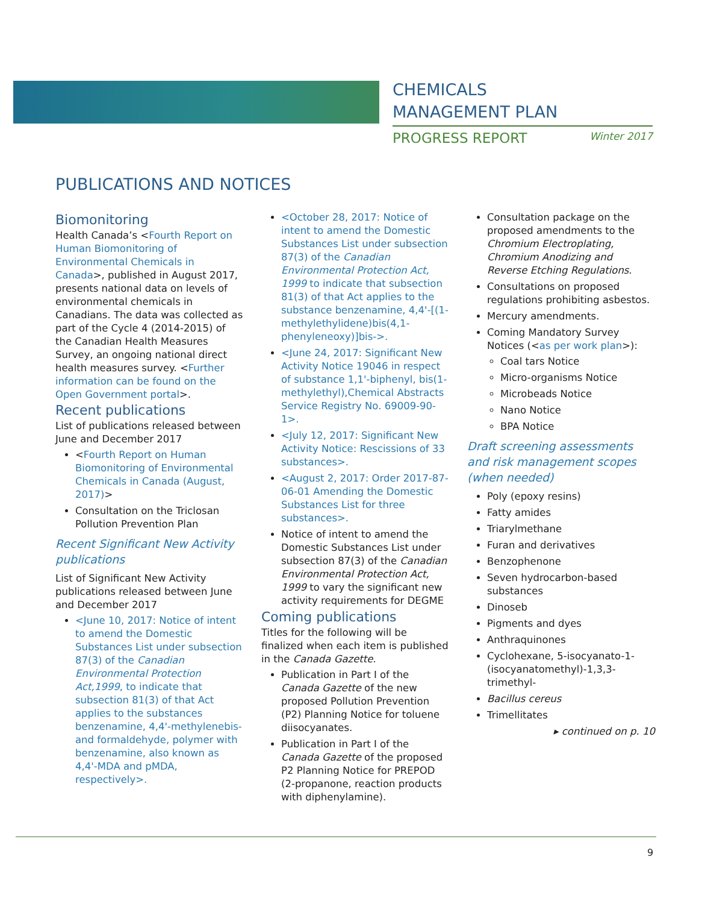CHEMICALS
MANAGEMENT PLAN
PROGRESS REPORT Winter 2017
PUBLICATIONS AND NOTICES
Biomonitoring
Health Canada’s <Fourth Report on Human Biomonitoring of Environmental Chemicals in Canada>, published in August 2017, presents national data on levels of environmental chemicals in Canadians. The data was collected as part of the Cycle 4 (2014-2015) of the Canadian Health Measures Survey, an ongoing national direct health measures survey. <Further information can be found on the Open Government portal>.
Recent publications
List of publications released between June and December 2017
<Fourth Report on Human Biomonitoring of Environmental Chemicals in Canada (August, 2017)>
Consultation on the Triclosan Pollution Prevention Plan
Recent Significant New Activity publications
List of Significant New Activity publications released between June and December 2017
<June 10, 2017: Notice of intent to amend the Domestic Substances List under subsection 87(3) of the Canadian Environmental Protection Act,1999, to indicate that subsection 81(3) of that Act applies to the substances benzenamine, 4,4'-methylenebis- and formaldehyde, polymer with benzenamine, also known as 4,4'-MDA and pMDA, respectively>.
<October 28, 2017: Notice of intent to amend the Domestic Substances List under subsection 87(3) of the Canadian Environmental Protection Act, 1999 to indicate that subsection 81(3) of that Act applies to the substance benzenamine, 4,4'-[(1-methylethylidene)bis(4,1-phenyleneoxy)]bis->.
<June 24, 2017: Significant New Activity Notice 19046 in respect of substance 1,1'-biphenyl, bis(1-methylethyl),Chemical Abstracts Service Registry No. 69009-90-1>.
<July 12, 2017: Significant New Activity Notice: Rescissions of 33 substances>.
<August 2, 2017: Order 2017-87-06-01 Amending the Domestic Substances List for three substances>.
Notice of intent to amend the Domestic Substances List under subsection 87(3) of the Canadian Environmental Protection Act, 1999 to vary the significant new activity requirements for DEGME
Coming publications
Titles for the following will be finalized when each item is published in the Canada Gazette.
Publication in Part I of the Canada Gazette of the new proposed Pollution Prevention (P2) Planning Notice for toluene diisocyanates.
Publication in Part I of the Canada Gazette of the proposed P2 Planning Notice for PREPOD (2-propanone, reaction products with diphenylamine).
Consultation package on the proposed amendments to the Chromium Electroplating, Chromium Anodizing and Reverse Etching Regulations.
Consultations on proposed regulations prohibiting asbestos.
Mercury amendments.
Coming Mandatory Survey Notices (<as per work plan>):
Coal tars Notice
Micro-organisms Notice
Microbeads Notice
Nano Notice
BPA Notice
Draft screening assessments and risk management scopes (when needed)
Poly (epoxy resins)
Fatty amides
Triarylmethane
Furan and derivatives
Benzophenone
Seven hydrocarbon-based substances
Dinoseb
Pigments and dyes
Anthraquinones
Cyclohexane, 5-isocyanato-1-(isocyanatomethyl)-1,3,3-trimethyl-
Bacillus cereus
Trimellitates
▸ continued on p. 10
9